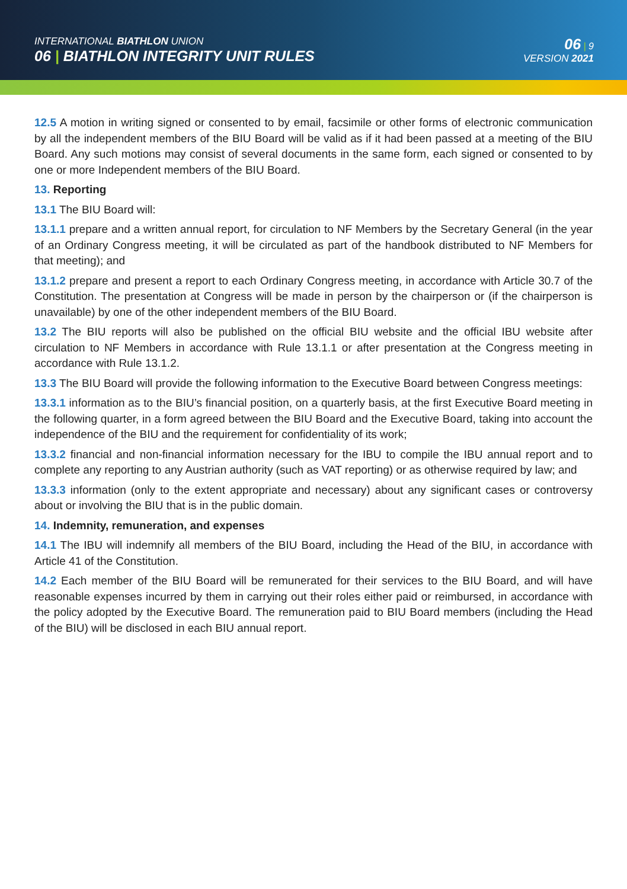INTERNATIONAL BIATHLON UNION
06 | BIATHLON INTEGRITY UNIT RULES
06 | 9
VERSION 2021
12.5 A motion in writing signed or consented to by email, facsimile or other forms of electronic communication by all the independent members of the BIU Board will be valid as if it had been passed at a meeting of the BIU Board. Any such motions may consist of several documents in the same form, each signed or consented to by one or more Independent members of the BIU Board.
13. Reporting
13.1 The BIU Board will:
13.1.1 prepare and a written annual report, for circulation to NF Members by the Secretary General (in the year of an Ordinary Congress meeting, it will be circulated as part of the handbook distributed to NF Members for that meeting); and
13.1.2 prepare and present a report to each Ordinary Congress meeting, in accordance with Article 30.7 of the Constitution. The presentation at Congress will be made in person by the chairperson or (if the chairperson is unavailable) by one of the other independent members of the BIU Board.
13.2 The BIU reports will also be published on the official BIU website and the official IBU website after circulation to NF Members in accordance with Rule 13.1.1 or after presentation at the Congress meeting in accordance with Rule 13.1.2.
13.3 The BIU Board will provide the following information to the Executive Board between Congress meetings:
13.3.1 information as to the BIU’s financial position, on a quarterly basis, at the first Executive Board meeting in the following quarter, in a form agreed between the BIU Board and the Executive Board, taking into account the independence of the BIU and the requirement for confidentiality of its work;
13.3.2 financial and non-financial information necessary for the IBU to compile the IBU annual report and to complete any reporting to any Austrian authority (such as VAT reporting) or as otherwise required by law; and
13.3.3 information (only to the extent appropriate and necessary) about any significant cases or controversy about or involving the BIU that is in the public domain.
14. Indemnity, remuneration, and expenses
14.1 The IBU will indemnify all members of the BIU Board, including the Head of the BIU, in accordance with Article 41 of the Constitution.
14.2 Each member of the BIU Board will be remunerated for their services to the BIU Board, and will have reasonable expenses incurred by them in carrying out their roles either paid or reimbursed, in accordance with the policy adopted by the Executive Board. The remuneration paid to BIU Board members (including the Head of the BIU) will be disclosed in each BIU annual report.